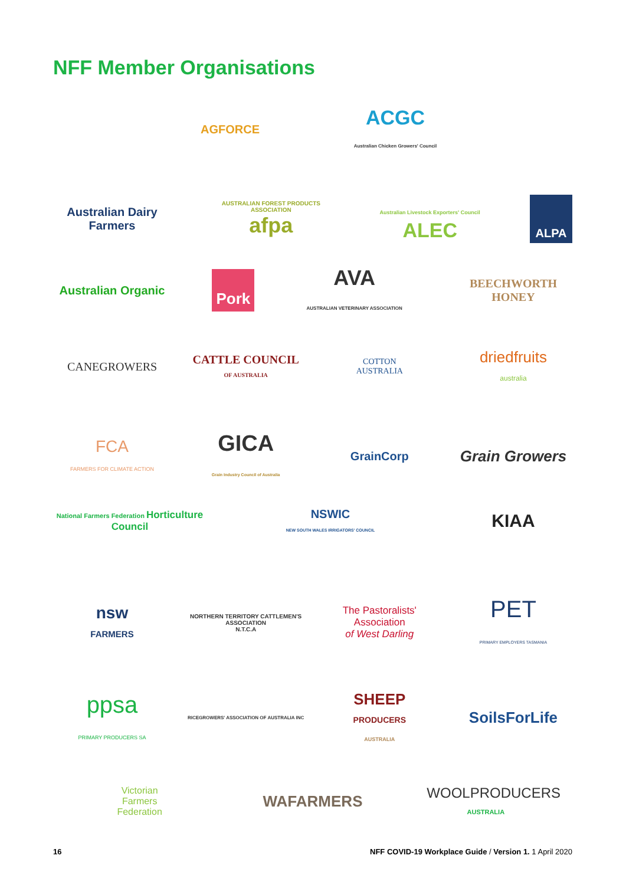NFF Member Organisations
AGFORCE
ACGC
Australian Chicken Growers' Council
Australian Dairy Farmers
AUSTRALIAN FOREST PRODUCTS ASSOCIATION
afpa
Australian Livestock Exporters' Council ALEC
ALPA
Australian Organic
Pork
AVA
AUSTRALIAN VETERINARY ASSOCIATION
BEECHWORTH
HONEY
CANEGROWERS
CATTLE COUNCIL
OF AUSTRALIA
COTTON
AUSTRALIA
driedfruits
australia
FCA
FARMERS FOR CLIMATE ACTION
GICA
Grain Industry Council of Australia
GrainCorp
Grain Growers
National Farmers Federation Horticulture Council
NSWIC
NEW SOUTH WALES IRRIGATORS' COUNCIL
KIAA
nsw
FARMERS
NORTHERN TERRITORY CATTLEMEN'S ASSOCIATION
N.T.C.A
The Pastoralists' Association
of West Darling
PET
PRIMARY EMPLOYERS TASMANIA
ppsa
PRIMARY PRODUCERS SA
RICEGROWERS' ASSOCIATION OF AUSTRALIA INC
SHEEP
PRODUCERS
AUSTRALIA
SoilsForLife
Victorian
Farmers
Federation
WAFARMERS
WOOLPRODUCERS
AUSTRALIA
16 NFF COVID-19 Workplace Guide / Version 1. 1 April 2020